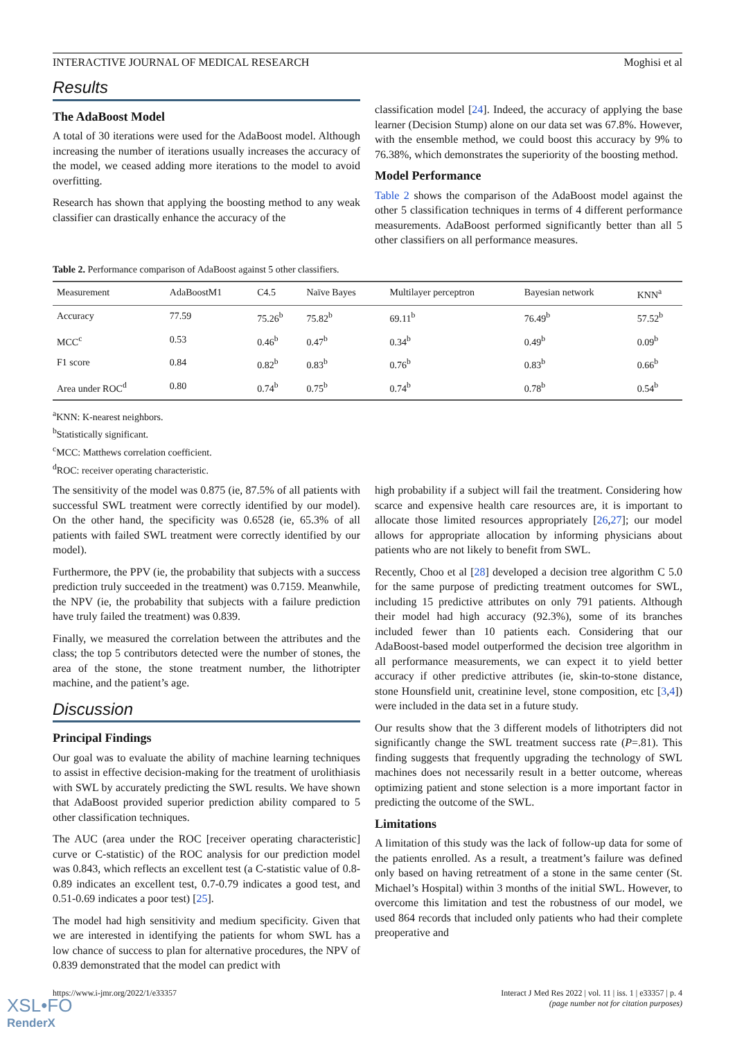INTERACTIVE JOURNAL OF MEDICAL RESEARCH Moghisi et al
Results
The AdaBoost Model
A total of 30 iterations were used for the AdaBoost model. Although increasing the number of iterations usually increases the accuracy of the model, we ceased adding more iterations to the model to avoid overfitting.
Research has shown that applying the boosting method to any weak classifier can drastically enhance the accuracy of the
classification model [24]. Indeed, the accuracy of applying the base learner (Decision Stump) alone on our data set was 67.8%. However, with the ensemble method, we could boost this accuracy by 9% to 76.38%, which demonstrates the superiority of the boosting method.
Model Performance
Table 2 shows the comparison of the AdaBoost model against the other 5 classification techniques in terms of 4 different performance measurements. AdaBoost performed significantly better than all 5 other classifiers on all performance measures.
Table 2. Performance comparison of AdaBoost against 5 other classifiers.
| Measurement | AdaBoostM1 | C4.5 | Naïve Bayes | Multilayer perceptron | Bayesian network | KNN<sup>a</sup> |
| --- | --- | --- | --- | --- | --- | --- |
| Accuracy | 77.59 | 75.26<sup>b</sup> | 75.82<sup>b</sup> | 69.11<sup>b</sup> | 76.49<sup>b</sup> | 57.52<sup>b</sup> |
| MCC<sup>c</sup> | 0.53 | 0.46<sup>b</sup> | 0.47<sup>b</sup> | 0.34<sup>b</sup> | 0.49<sup>b</sup> | 0.09<sup>b</sup> |
| F1 score | 0.84 | 0.82<sup>b</sup> | 0.83<sup>b</sup> | 0.76<sup>b</sup> | 0.83<sup>b</sup> | 0.66<sup>b</sup> |
| Area under ROC<sup>d</sup> | 0.80 | 0.74<sup>b</sup> | 0.75<sup>b</sup> | 0.74<sup>b</sup> | 0.78<sup>b</sup> | 0.54<sup>b</sup> |
<sup>a</sup> KNN: K-nearest neighbors.
<sup>b</sup> Statistically significant.
<sup>c</sup> MCC: Matthews correlation coefficient.
<sup>d</sup> ROC: receiver operating characteristic.
The sensitivity of the model was 0.875 (ie, 87.5% of all patients with successful SWL treatment were correctly identified by our model). On the other hand, the specificity was 0.6528 (ie, 65.3% of all patients with failed SWL treatment were correctly identified by our model).
Furthermore, the PPV (ie, the probability that subjects with a success prediction truly succeeded in the treatment) was 0.7159. Meanwhile, the NPV (ie, the probability that subjects with a failure prediction have truly failed the treatment) was 0.839.
Finally, we measured the correlation between the attributes and the class; the top 5 contributors detected were the number of stones, the area of the stone, the stone treatment number, the lithotripter machine, and the patient’s age.
Discussion
Principal Findings
Our goal was to evaluate the ability of machine learning techniques to assist in effective decision-making for the treatment of urolithiasis with SWL by accurately predicting the SWL results. We have shown that AdaBoost provided superior prediction ability compared to 5 other classification techniques.
The AUC (area under the ROC [receiver operating characteristic] curve or C-statistic) of the ROC analysis for our prediction model was 0.843, which reflects an excellent test (a C-statistic value of 0.8-0.89 indicates an excellent test, 0.7-0.79 indicates a good test, and 0.51-0.69 indicates a poor test) [25].
The model had high sensitivity and medium specificity. Given that we are interested in identifying the patients for whom SWL has a low chance of success to plan for alternative procedures, the NPV of 0.839 demonstrated that the model can predict with
high probability if a subject will fail the treatment. Considering how scarce and expensive health care resources are, it is important to allocate those limited resources appropriately [26,27]; our model allows for appropriate allocation by informing physicians about patients who are not likely to benefit from SWL.
Recently, Choo et al [28] developed a decision tree algorithm C 5.0 for the same purpose of predicting treatment outcomes for SWL, including 15 predictive attributes on only 791 patients. Although their model had high accuracy (92.3%), some of its branches included fewer than 10 patients each. Considering that our AdaBoost-based model outperformed the decision tree algorithm in all performance measurements, we can expect it to yield better accuracy if other predictive attributes (ie, skin-to-stone distance, stone Hounsfield unit, creatinine level, stone composition, etc [3,4]) were included in the data set in a future study.
Our results show that the 3 different models of lithotripters did not significantly change the SWL treatment success rate (P=.81). This finding suggests that frequently upgrading the technology of SWL machines does not necessarily result in a better outcome, whereas optimizing patient and stone selection is a more important factor in predicting the outcome of the SWL.
Limitations
A limitation of this study was the lack of follow-up data for some of the patients enrolled. As a result, a treatment’s failure was defined only based on having retreatment of a stone in the same center (St. Michael’s Hospital) within 3 months of the initial SWL. However, to overcome this limitation and test the robustness of our model, we used 864 records that included only patients who had their complete preoperative and
https://www.i-jmr.org/2022/1/e33357 Interact J Med Res 2022 | vol. 11 | iss. 1 | e33357 | p. 4
(page number not for citation purposes)
XSL•FO
RenderX